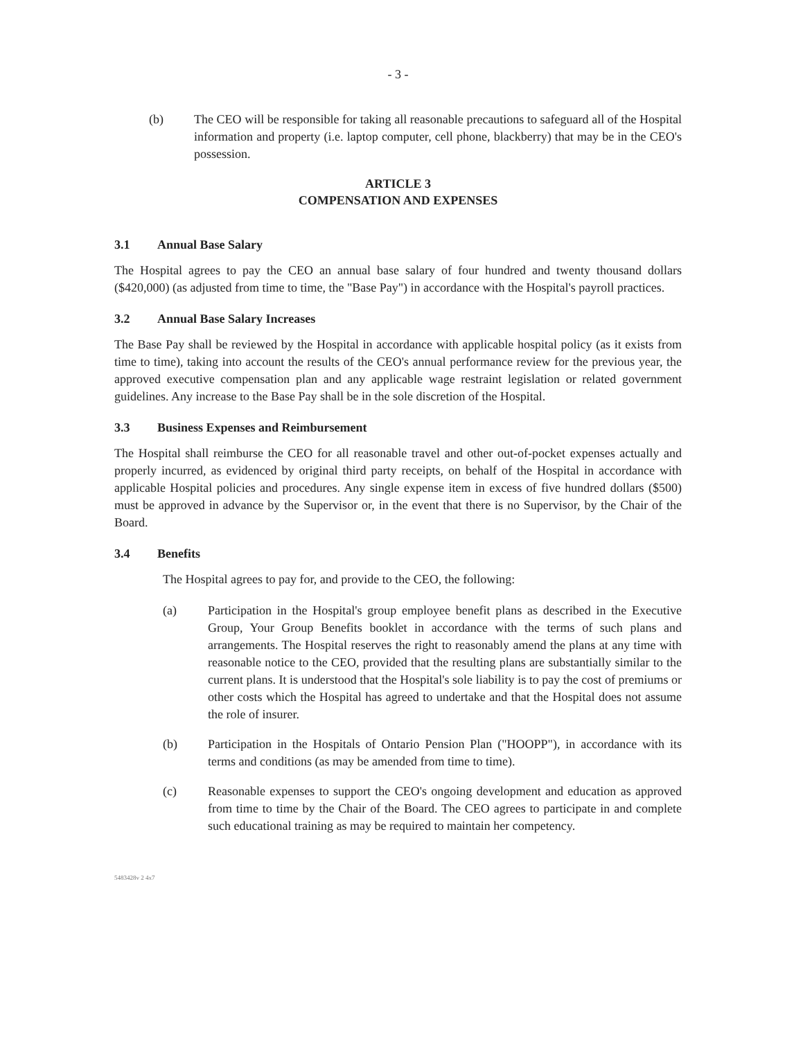- 3 -
(b) The CEO will be responsible for taking all reasonable precautions to safeguard all of the Hospital information and property (i.e. laptop computer, cell phone, blackberry) that may be in the CEO's possession.
ARTICLE 3
COMPENSATION AND EXPENSES
3.1 Annual Base Salary
The Hospital agrees to pay the CEO an annual base salary of four hundred and twenty thousand dollars ($420,000) (as adjusted from time to time, the "Base Pay") in accordance with the Hospital's payroll practices.
3.2 Annual Base Salary Increases
The Base Pay shall be reviewed by the Hospital in accordance with applicable hospital policy (as it exists from time to time), taking into account the results of the CEO's annual performance review for the previous year, the approved executive compensation plan and any applicable wage restraint legislation or related government guidelines. Any increase to the Base Pay shall be in the sole discretion of the Hospital.
3.3 Business Expenses and Reimbursement
The Hospital shall reimburse the CEO for all reasonable travel and other out-of-pocket expenses actually and properly incurred, as evidenced by original third party receipts, on behalf of the Hospital in accordance with applicable Hospital policies and procedures. Any single expense item in excess of five hundred dollars ($500) must be approved in advance by the Supervisor or, in the event that there is no Supervisor, by the Chair of the Board.
3.4 Benefits
The Hospital agrees to pay for, and provide to the CEO, the following:
(a) Participation in the Hospital's group employee benefit plans as described in the Executive Group, Your Group Benefits booklet in accordance with the terms of such plans and arrangements. The Hospital reserves the right to reasonably amend the plans at any time with reasonable notice to the CEO, provided that the resulting plans are substantially similar to the current plans. It is understood that the Hospital's sole liability is to pay the cost of premiums or other costs which the Hospital has agreed to undertake and that the Hospital does not assume the role of insurer.
(b) Participation in the Hospitals of Ontario Pension Plan ("HOOPP"), in accordance with its terms and conditions (as may be amended from time to time).
(c) Reasonable expenses to support the CEO's ongoing development and education as approved from time to time by the Chair of the Board. The CEO agrees to participate in and complete such educational training as may be required to maintain her competency.
5483428v 2 4x7